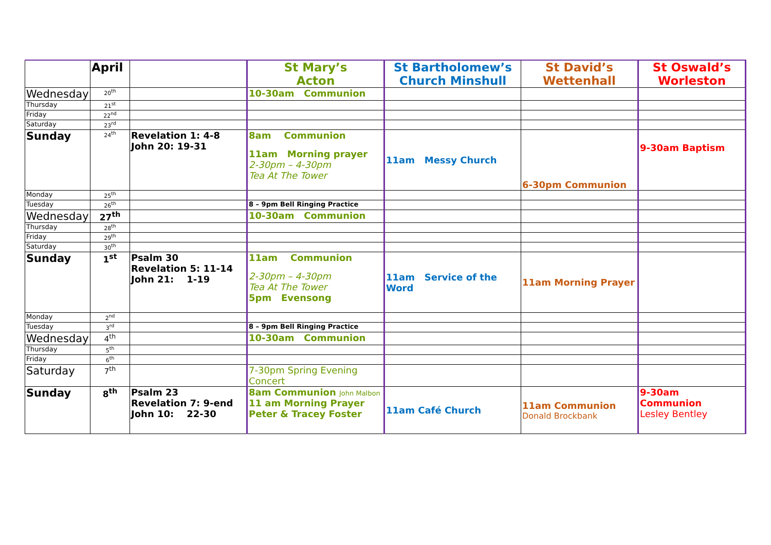| | April | | St Mary’s Acton | St Bartholomew’s Church Minshull | St David’s Wettenhall | St Oswald’s Worleston |
| --- | --- | --- | --- | --- | --- | --- |
| Wednesday | 20<sup>th</sup> | | 10-30am Communion | | | |
| Thursday | 21<sup>st</sup> | | | | | |
| Friday | 22<sup>nd</sup> | | | | | |
| Saturday | 23<sup>rd</sup> | | | | | |
| Sunday | 24<sup>th</sup> | Revelation 1: 4-8 John 20: 19-31 | 8am Communion 11am Morning prayer 2-30pm – 4-30pm Tea At The Tower | 11am Messy Church | 6-30pm Communion | 9-30am Baptism |
| Monday | 25<sup>th</sup> | | | | | |
| Tuesday | 26<sup>th</sup> | | 8 – 9pm Bell Ringing Practice | | | |
| Wednesday | 27<sup>th</sup> | | 10-30am Communion | | | |
| Thursday | 28<sup>th</sup> | | | | | |
| Friday | 29<sup>th</sup> | | | | | |
| Saturday | 30<sup>th</sup> | | | | | |
| Sunday | 1<sup>st</sup> | Psalm 30 Revelation 5: 11-14 John 21: 1-19 | 11am Communion 2-30pm – 4-30pm Tea At The Tower 5pm Evensong | 11am Service of the Word | 11am Morning Prayer | |
| Monday | 2<sup>nd</sup> | | | | | |
| Tuesday | 3<sup>rd</sup> | | 8 – 9pm Bell Ringing Practice | | | |
| Wednesday | 4<sup>th</sup> | | 10-30am Communion | | | |
| Thursday | 5<sup>th</sup> | | | | | |
| Friday | 6<sup>th</sup> | | | | | |
| Saturday | 7<sup>th</sup> | | 7-30pm Spring Evening Concert | | | |
| Sunday | 8<sup>th</sup> | Psalm 23 Revelation 7: 9-end John 10: 22-30 | 8am Communion John Malbon 11 am Morning Prayer Peter & Tracey Foster | 11am Café Church | 11am Communion Donald Brockbank | 9-30am Communion Lesley Bentley |